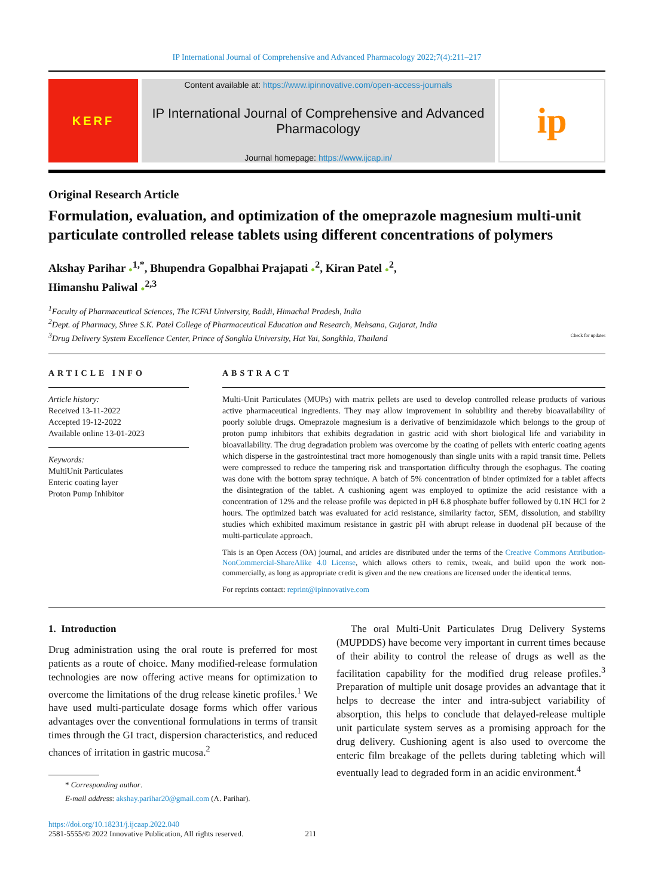IP International Journal of Comprehensive and Advanced Pharmacology 2022;7(4):211–217
KERF
Content available at: https://www.ipinnovative.com/open-access-journals
IP International Journal of Comprehensive and Advanced Pharmacology
Journal homepage: https://www.ijcap.in/
ip
Original Research Article
Formulation, evaluation, and optimization of the omeprazole magnesium multi-unit particulate controlled release tablets using different concentrations of polymers
Akshay Parihar ●<sup>1,*</sup>, Bhupendra Gopalbhai Prajapati ●<sup>2</sup>, Kiran Patel ●<sup>2</sup>,
Himanshu Paliwal ●<sup>2,3</sup>
<sup>1</sup> Faculty of Pharmaceutical Sciences, The ICFAI University, Baddi, Himachal Pradesh, India
<sup>2</sup> Dept. of Pharmacy, Shree S.K. Patel College of Pharmaceutical Education and Research, Mehsana, Gujarat, India
<sup>3</sup> Drug Delivery System Excellence Center, Prince of Songkla University, Hat Yai, Songkhla, Thailand Check for updates
ARTICLE INFO
Article history:
Received 13-11-2022
Accepted 19-12-2022
Available online 13-01-2023
Keywords:
MultiUnit Particulates
Enteric coating layer
Proton Pump Inhibitor
ABSTRACT
Multi-Unit Particulates (MUPs) with matrix pellets are used to develop controlled release products of various active pharmaceutical ingredients. They may allow improvement in solubility and thereby bioavailability of poorly soluble drugs. Omeprazole magnesium is a derivative of benzimidazole which belongs to the group of proton pump inhibitors that exhibits degradation in gastric acid with short biological life and variability in bioavailability. The drug degradation problem was overcome by the coating of pellets with enteric coating agents which disperse in the gastrointestinal tract more homogenously than single units with a rapid transit time. Pellets were compressed to reduce the tampering risk and transportation difficulty through the esophagus. The coating was done with the bottom spray technique. A batch of 5% concentration of binder optimized for a tablet affects the disintegration of the tablet. A cushioning agent was employed to optimize the acid resistance with a concentration of 12% and the release profile was depicted in pH 6.8 phosphate buffer followed by 0.1N HCl for 2 hours. The optimized batch was evaluated for acid resistance, similarity factor, SEM, dissolution, and stability studies which exhibited maximum resistance in gastric pH with abrupt release in duodenal pH because of the multi-particulate approach.
This is an Open Access (OA) journal, and articles are distributed under the terms of the Creative Commons Attribution-NonCommercial-ShareAlike 4.0 License, which allows others to remix, tweak, and build upon the work non-commercially, as long as appropriate credit is given and the new creations are licensed under the identical terms.
For reprints contact: reprint@ipinnovative.com
1. Introduction
Drug administration using the oral route is preferred for most patients as a route of choice. Many modified-release formulation technologies are now offering active means for optimization to overcome the limitations of the drug release kinetic profiles.<sup>1</sup> We have used multi-particulate dosage forms which offer various advantages over the conventional formulations in terms of transit times through the GI tract, dispersion characteristics, and reduced chances of irritation in gastric mucosa.<sup>2</sup>
* Corresponding author.
E-mail address: akshay.parihar20@gmail.com (A. Parihar).
The oral Multi-Unit Particulates Drug Delivery Systems (MUPDDS) have become very important in current times because of their ability to control the release of drugs as well as the facilitation capability for the modified drug release profiles.<sup>3</sup> Preparation of multiple unit dosage provides an advantage that it helps to decrease the inter and intra-subject variability of absorption, this helps to conclude that delayed-release multiple unit particulate system serves as a promising approach for the drug delivery. Cushioning agent is also used to overcome the enteric film breakage of the pellets during tableting which will eventually lead to degraded form in an acidic environment.<sup>4</sup>
https://doi.org/10.18231/j.ijcaap.2022.040
2581-5555/© 2022 Innovative Publication, All rights reserved. 211